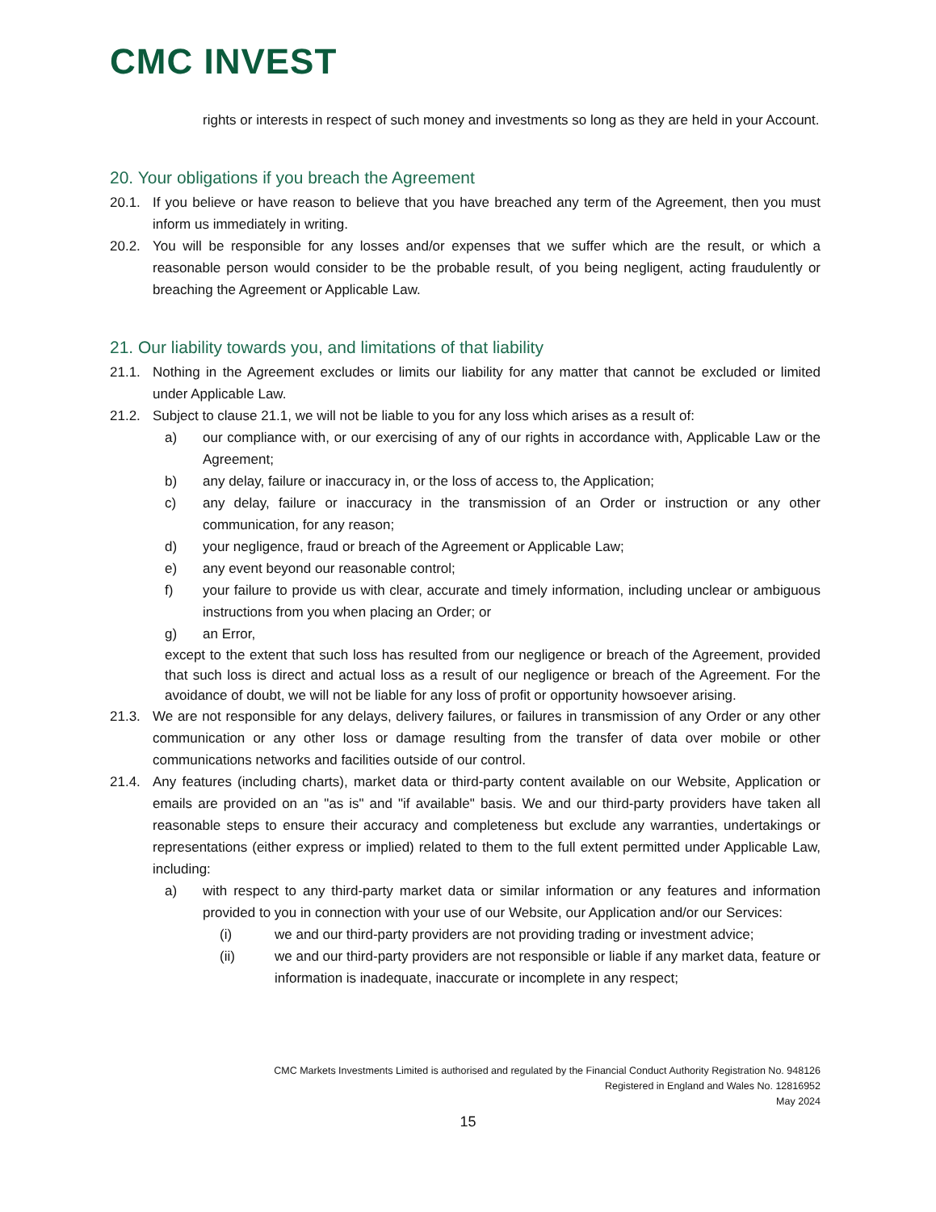CMC INVEST
rights or interests in respect of such money and investments so long as they are held in your Account.
20. Your obligations if you breach the Agreement
20.1. If you believe or have reason to believe that you have breached any term of the Agreement, then you must inform us immediately in writing.
20.2. You will be responsible for any losses and/or expenses that we suffer which are the result, or which a reasonable person would consider to be the probable result, of you being negligent, acting fraudulently or breaching the Agreement or Applicable Law.
21. Our liability towards you, and limitations of that liability
21.1. Nothing in the Agreement excludes or limits our liability for any matter that cannot be excluded or limited under Applicable Law.
21.2. Subject to clause 21.1, we will not be liable to you for any loss which arises as a result of:
a) our compliance with, or our exercising of any of our rights in accordance with, Applicable Law or the Agreement;
b) any delay, failure or inaccuracy in, or the loss of access to, the Application;
c) any delay, failure or inaccuracy in the transmission of an Order or instruction or any other communication, for any reason;
d) your negligence, fraud or breach of the Agreement or Applicable Law;
e) any event beyond our reasonable control;
f) your failure to provide us with clear, accurate and timely information, including unclear or ambiguous instructions from you when placing an Order; or
g) an Error,
except to the extent that such loss has resulted from our negligence or breach of the Agreement, provided that such loss is direct and actual loss as a result of our negligence or breach of the Agreement. For the avoidance of doubt, we will not be liable for any loss of profit or opportunity howsoever arising.
21.3. We are not responsible for any delays, delivery failures, or failures in transmission of any Order or any other communication or any other loss or damage resulting from the transfer of data over mobile or other communications networks and facilities outside of our control.
21.4. Any features (including charts), market data or third-party content available on our Website, Application or emails are provided on an "as is" and "if available" basis. We and our third-party providers have taken all reasonable steps to ensure their accuracy and completeness but exclude any warranties, undertakings or representations (either express or implied) related to them to the full extent permitted under Applicable Law, including:
a) with respect to any third-party market data or similar information or any features and information provided to you in connection with your use of our Website, our Application and/or our Services:
(i) we and our third-party providers are not providing trading or investment advice;
(ii) we and our third-party providers are not responsible or liable if any market data, feature or information is inadequate, inaccurate or incomplete in any respect;
CMC Markets Investments Limited is authorised and regulated by the Financial Conduct Authority Registration No. 948126
Registered in England and Wales No. 12816952
May 2024
15